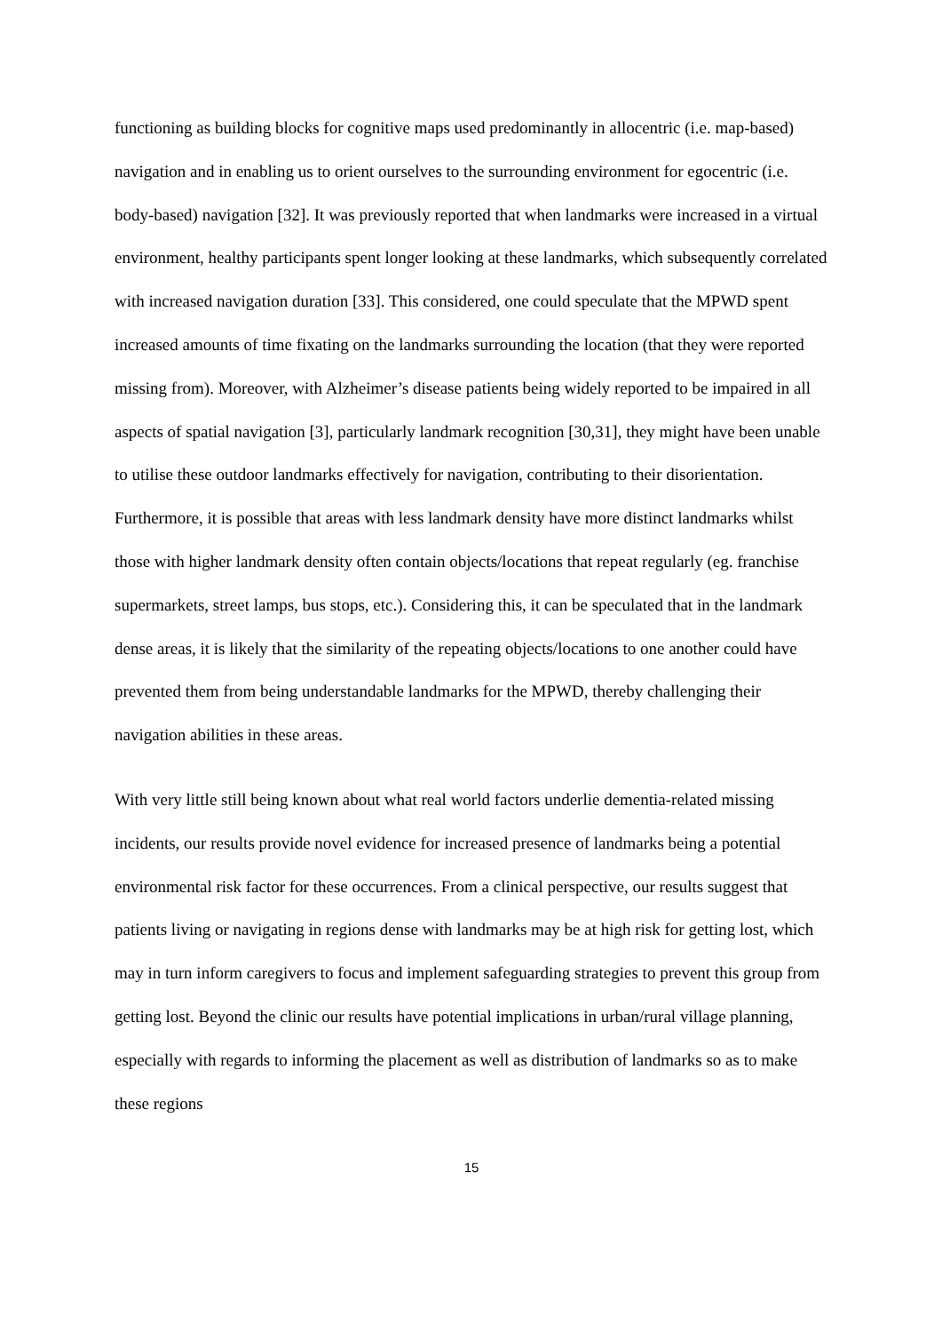functioning as building blocks for cognitive maps used predominantly in allocentric (i.e. map-based) navigation and in enabling us to orient ourselves to the surrounding environment for egocentric (i.e. body-based) navigation [32]. It was previously reported that when landmarks were increased in a virtual environment, healthy participants spent longer looking at these landmarks, which subsequently correlated with increased navigation duration [33]. This considered, one could speculate that the MPWD spent increased amounts of time fixating on the landmarks surrounding the location (that they were reported missing from). Moreover, with Alzheimer’s disease patients being widely reported to be impaired in all aspects of spatial navigation [3], particularly landmark recognition [30,31], they might have been unable to utilise these outdoor landmarks effectively for navigation, contributing to their disorientation. Furthermore, it is possible that areas with less landmark density have more distinct landmarks whilst those with higher landmark density often contain objects/locations that repeat regularly (eg. franchise supermarkets, street lamps, bus stops, etc.). Considering this, it can be speculated that in the landmark dense areas, it is likely that the similarity of the repeating objects/locations to one another could have prevented them from being understandable landmarks for the MPWD, thereby challenging their navigation abilities in these areas.
With very little still being known about what real world factors underlie dementia-related missing incidents, our results provide novel evidence for increased presence of landmarks being a potential environmental risk factor for these occurrences. From a clinical perspective, our results suggest that patients living or navigating in regions dense with landmarks may be at high risk for getting lost, which may in turn inform caregivers to focus and implement safeguarding strategies to prevent this group from getting lost. Beyond the clinic our results have potential implications in urban/rural village planning, especially with regards to informing the placement as well as distribution of landmarks so as to make these regions
15